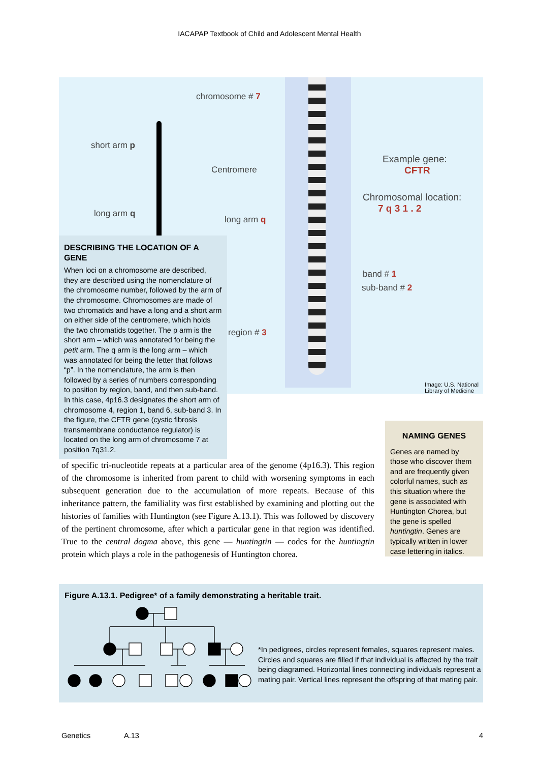IACAPAP Textbook of Child and Adolescent Mental Health
chromosome # 7
short arm p
Centromere
long arm q
long arm q
Example gene:
CFTR
Chromosomal location:
7 q 3 1 . 2
band # 1
sub-band # 2
region # 3
Image: U.S. National Library of Medicine
DESCRIBING THE LOCATION OF A GENE
When loci on a chromosome are described, they are described using the nomenclature of the chromosome number, followed by the arm of the chromosome. Chromosomes are made of two chromatids and have a long and a short arm on either side of the centromere, which holds the two chromatids together. The p arm is the short arm – which was annotated for being the petit arm. The q arm is the long arm – which was annotated for being the letter that follows “p”. In the nomenclature, the arm is then followed by a series of numbers corresponding to position by region, band, and then sub-band. In this case, 4p16.3 designates the short arm of chromosome 4, region 1, band 6, sub-band 3. In the figure, the CFTR gene (cystic fibrosis transmembrane conductance regulator) is located on the long arm of chromosome 7 at position 7q31.2.
of specific tri-nucleotide repeats at a particular area of the genome (4p16.3). This region of the chromosome is inherited from parent to child with worsening symptoms in each subsequent generation due to the accumulation of more repeats. Because of this inheritance pattern, the familiality was first established by examining and plotting out the histories of families with Huntington (see Figure A.13.1). This was followed by discovery of the pertinent chromosome, after which a particular gene in that region was identified. True to the central dogma above, this gene — huntingtin — codes for the huntingtin protein which plays a role in the pathogenesis of Huntington chorea.
NAMING GENES
Genes are named by those who discover them and are frequently given colorful names, such as this situation where the gene is associated with Huntington Chorea, but the gene is spelled huntingtin. Genes are typically written in lower case lettering in italics.
Figure A.13.1. Pedigree* of a family demonstrating a heritable trait.
*In pedigrees, circles represent females, squares represent males. Circles and squares are filled if that individual is affected by the trait being diagramed. Horizontal lines connecting individuals represent a mating pair. Vertical lines represent the offspring of that mating pair.
Genetics A.13 4